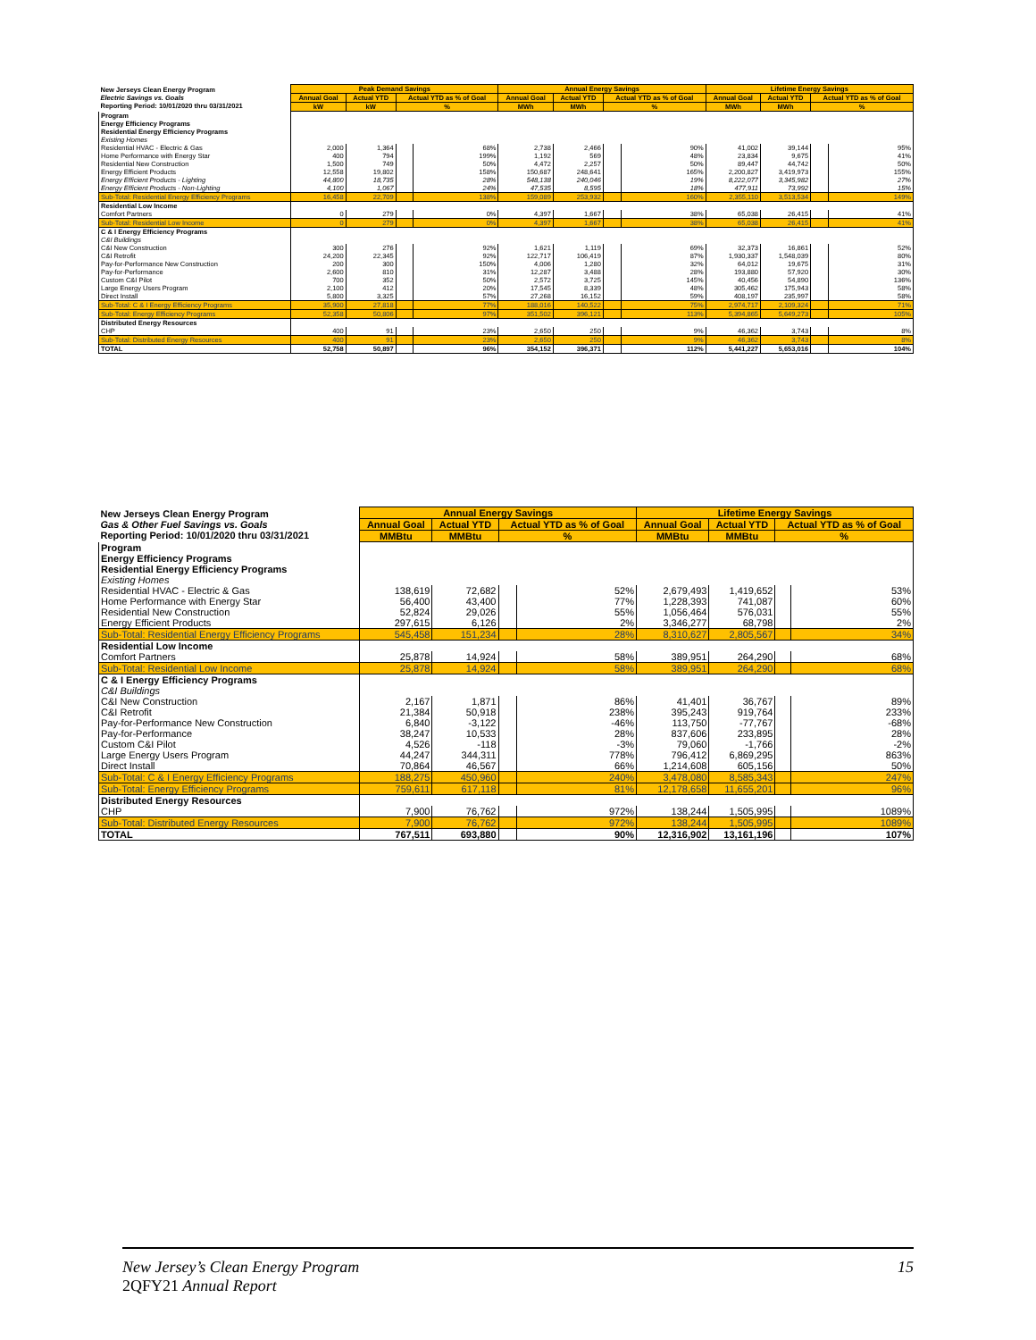| New Jerseys Clean Energy Program Electric Savings vs. Goals Reporting Period: 10/01/2020 thru 03/31/2021 | Peak Demand Savings | | | | Annual Energy Savings | | | | Lifetime Energy Savings | | | |
| | Annual Goal | Actual YTD | Actual YTD as % of Goal | | Annual Goal | Actual YTD | Actual YTD as % of Goal | | Annual Goal | Actual YTD | Actual YTD as % of Goal | |
| | kW | kW | % | | MWh | MWh | % | | MWh | MWh | % | |
| Program | | | | | | | | | | | | |
| Energy Efficiency Programs | | | | | | | | | | | | |
| Residential Energy Efficiency Programs | | | | | | | | | | | | |
| Existing Homes | | | | | | | | | | | | |
| Residential HVAC - Electric & Gas | 2,000 | 1,364 | | 68% | 2,738 | 2,466 | | 90% | 41,002 | 39,144 | | 95% |
| Home Performance with Energy Star | 400 | 794 | | 199% | 1,192 | 569 | | 48% | 23,834 | 9,675 | | 41% |
| Residential New Construction | 1,500 | 749 | | 50% | 4,472 | 2,257 | | 50% | 89,447 | 44,742 | | 50% |
| Energy Efficient Products | 12,558 | 19,802 | | 158% | 150,687 | 248,641 | | 165% | 2,200,827 | 3,419,973 | | 155% |
| Energy Efficient Products - Lighting | 44,800 | 18,735 | | 28% | 548,138 | 240,046 | | 19% | 8,222,077 | 3,345,982 | | 27% |
| Energy Efficient Products - Non-Lighting | 4,100 | 1,067 | | 24% | 47,535 | 8,595 | | 18% | 477,911 | 73,992 | | 15% |
| Sub-Total: Residential Energy Efficiency Programs | 16,458 | 22,709 | | 138% | 159,089 | 253,932 | | 160% | 2,355,110 | 3,513,534 | | 149% |
| Residential Low Income | | | | | | | | | | | | |
| Comfort Partners | 0 | 279 | | 0% | 4,397 | 1,667 | | 38% | 65,038 | 26,415 | | 41% |
| Sub-Total: Residential Low Income | 0 | 279 | | 0% | 4,397 | 1,667 | | 38% | 65,038 | 26,415 | | 41% |
| C & I Energy Efficiency Programs | | | | | | | | | | | | |
| C&I Buildings | | | | | | | | | | | | |
| C&I New Construction | 300 | 276 | | 92% | 1,621 | 1,119 | | 69% | 32,373 | 16,861 | | 52% |
| C&I Retrofit | 24,200 | 22,345 | | 92% | 122,717 | 106,419 | | 87% | 1,930,337 | 1,548,039 | | 80% |
| Pay-for-Performance New Construction | 200 | 300 | | 150% | 4,006 | 1,280 | | 32% | 64,012 | 19,675 | | 31% |
| Pay-for-Performance | 2,600 | 810 | | 31% | 12,287 | 3,488 | | 28% | 193,880 | 57,920 | | 30% |
| Custom C&I Pilot | 700 | 352 | | 50% | 2,572 | 3,725 | | 145% | 40,456 | 54,890 | | 136% |
| Large Energy Users Program | 2,100 | 412 | | 20% | 17,545 | 8,339 | | 48% | 305,462 | 175,943 | | 58% |
| Direct Install | 5,800 | 3,325 | | 57% | 27,268 | 16,152 | | 59% | 408,197 | 235,997 | | 58% |
| Sub-Total: C & I Energy Efficiency Programs | 35,900 | 27,818 | | 77% | 188,016 | 140,522 | | 75% | 2,974,717 | 2,109,324 | | 71% |
| Sub-Total: Energy Efficiency Programs | 52,358 | 50,806 | | 97% | 351,502 | 396,121 | | 113% | 5,394,865 | 5,649,273 | | 105% |
| Distributed Energy Resources | | | | | | | | | | | | |
| CHP | 400 | 91 | | 23% | 2,650 | 250 | | 9% | 46,362 | 3,743 | | 8% |
| Sub-Total: Distributed Energy Resources | 400 | 91 | | 23% | 2,650 | 250 | | 9% | 46,362 | 3,743 | | 8% |
| TOTAL | 52,758 | 50,897 | | 96% | 354,152 | 396,371 | | 112% | 5,441,227 | 5,653,016 | | 104% |
| New Jerseys Clean Energy Program Gas & Other Fuel Savings vs. Goals Reporting Period: 10/01/2020 thru 03/31/2021 | Annual Energy Savings | | | | Lifetime Energy Savings | | | |
| | Annual Goal | Actual YTD | Actual YTD as % of Goal | | Annual Goal | Actual YTD | Actual YTD as % of Goal | |
| | MMBtu | MMBtu | % | | MMBtu | MMBtu | % | |
| Program | | | | | | | | |
| Energy Efficiency Programs | | | | | | | | |
| Residential Energy Efficiency Programs | | | | | | | | |
| Existing Homes | | | | | | | | |
| Residential HVAC - Electric & Gas | 138,619 | 72,682 | | 52% | 2,679,493 | 1,419,652 | | 53% |
| Home Performance with Energy Star | 56,400 | 43,400 | | 77% | 1,228,393 | 741,087 | | 60% |
| Residential New Construction | 52,824 | 29,026 | | 55% | 1,056,464 | 576,031 | | 55% |
| Energy Efficient Products | 297,615 | 6,126 | | 2% | 3,346,277 | 68,798 | | 2% |
| Sub-Total: Residential Energy Efficiency Programs | 545,458 | 151,234 | | 28% | 8,310,627 | 2,805,567 | | 34% |
| Residential Low Income | | | | | | | | |
| Comfort Partners | 25,878 | 14,924 | | 58% | 389,951 | 264,290 | | 68% |
| Sub-Total: Residential Low Income | 25,878 | 14,924 | | 58% | 389,951 | 264,290 | | 68% |
| C & I Energy Efficiency Programs | | | | | | | | |
| C&I Buildings | | | | | | | | |
| C&I New Construction | 2,167 | 1,871 | | 86% | 41,401 | 36,767 | | 89% |
| C&I Retrofit | 21,384 | 50,918 | | 238% | 395,243 | 919,764 | | 233% |
| Pay-for-Performance New Construction | 6,840 | -3,122 | | -46% | 113,750 | -77,767 | | -68% |
| Pay-for-Performance | 38,247 | 10,533 | | 28% | 837,606 | 233,895 | | 28% |
| Custom C&I Pilot | 4,526 | -118 | | -3% | 79,060 | -1,766 | | -2% |
| Large Energy Users Program | 44,247 | 344,311 | | 778% | 796,412 | 6,869,295 | | 863% |
| Direct Install | 70,864 | 46,567 | | 66% | 1,214,608 | 605,156 | | 50% |
| Sub-Total: C & I Energy Efficiency Programs | 188,275 | 450,960 | | 240% | 3,478,080 | 8,585,343 | | 247% |
| Sub-Total: Energy Efficiency Programs | 759,611 | 617,118 | | 81% | 12,178,658 | 11,655,201 | | 96% |
| Distributed Energy Resources | | | | | | | | |
| CHP | 7,900 | 76,762 | | 972% | 138,244 | 1,505,995 | | 1089% |
| Sub-Total: Distributed Energy Resources | 7,900 | 76,762 | | 972% | 138,244 | 1,505,995 | | 1089% |
| TOTAL | 767,511 | 693,880 | | 90% | 12,316,902 | 13,161,196 | | 107% |
New Jersey’s Clean Energy Program
2QFY21 Annual Report
15